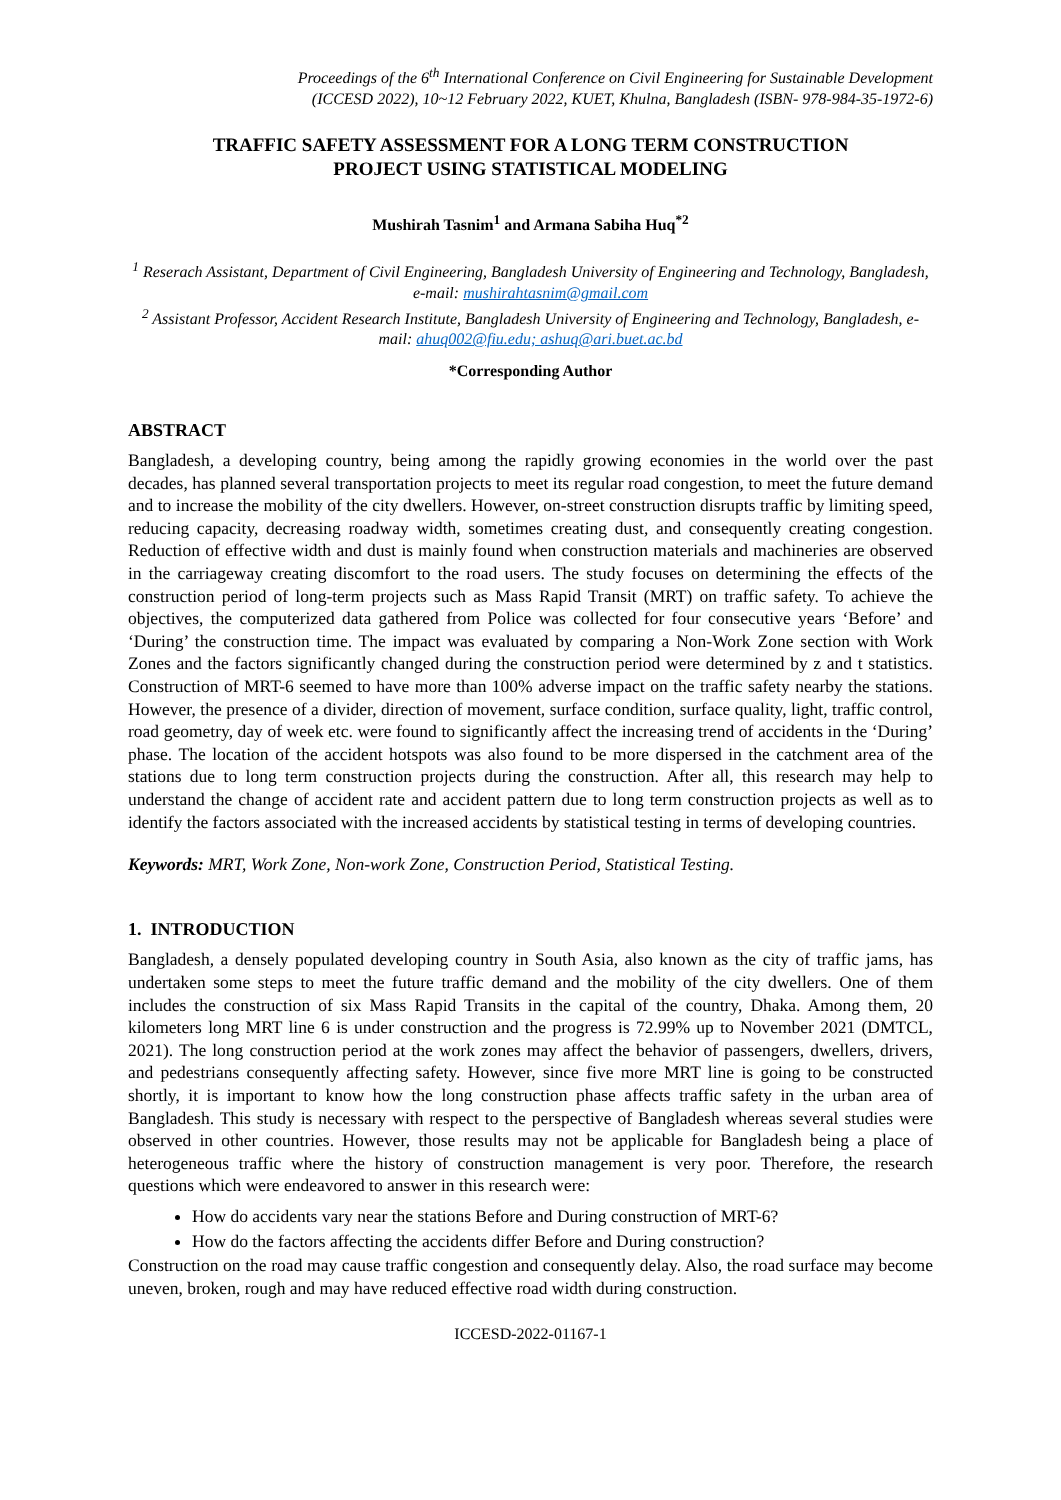Proceedings of the 6<sup>th</sup> International Conference on Civil Engineering for Sustainable Development
(ICCESD 2022), 10~12 February 2022, KUET, Khulna, Bangladesh (ISBN- 978-984-35-1972-6)
TRAFFIC SAFETY ASSESSMENT FOR A LONG TERM CONSTRUCTION
PROJECT USING STATISTICAL MODELING
Mushirah Tasnim<sup>1</sup> and Armana Sabiha Huq<sup>*2</sup>
<sup>1</sup> Reserach Assistant, Department of Civil Engineering, Bangladesh University of Engineering and Technology, Bangladesh, e-mail: mushirahtasnim@gmail.com
<sup>2</sup> Assistant Professor, Accident Research Institute, Bangladesh University of Engineering and Technology, Bangladesh, e-mail: ahuq002@fiu.edu; ashuq@ari.buet.ac.bd
*Corresponding Author
ABSTRACT
Bangladesh, a developing country, being among the rapidly growing economies in the world over the past decades, has planned several transportation projects to meet its regular road congestion, to meet the future demand and to increase the mobility of the city dwellers. However, on-street construction disrupts traffic by limiting speed, reducing capacity, decreasing roadway width, sometimes creating dust, and consequently creating congestion. Reduction of effective width and dust is mainly found when construction materials and machineries are observed in the carriageway creating discomfort to the road users. The study focuses on determining the effects of the construction period of long-term projects such as Mass Rapid Transit (MRT) on traffic safety. To achieve the objectives, the computerized data gathered from Police was collected for four consecutive years ‘Before’ and ‘During’ the construction time. The impact was evaluated by comparing a Non-Work Zone section with Work Zones and the factors significantly changed during the construction period were determined by z and t statistics. Construction of MRT-6 seemed to have more than 100% adverse impact on the traffic safety nearby the stations. However, the presence of a divider, direction of movement, surface condition, surface quality, light, traffic control, road geometry, day of week etc. were found to significantly affect the increasing trend of accidents in the ‘During’ phase. The location of the accident hotspots was also found to be more dispersed in the catchment area of the stations due to long term construction projects during the construction. After all, this research may help to understand the change of accident rate and accident pattern due to long term construction projects as well as to identify the factors associated with the increased accidents by statistical testing in terms of developing countries.
Keywords: MRT, Work Zone, Non-work Zone, Construction Period, Statistical Testing.
1. INTRODUCTION
Bangladesh, a densely populated developing country in South Asia, also known as the city of traffic jams, has undertaken some steps to meet the future traffic demand and the mobility of the city dwellers. One of them includes the construction of six Mass Rapid Transits in the capital of the country, Dhaka. Among them, 20 kilometers long MRT line 6 is under construction and the progress is 72.99% up to November 2021 (DMTCL, 2021). The long construction period at the work zones may affect the behavior of passengers, dwellers, drivers, and pedestrians consequently affecting safety. However, since five more MRT line is going to be constructed shortly, it is important to know how the long construction phase affects traffic safety in the urban area of Bangladesh. This study is necessary with respect to the perspective of Bangladesh whereas several studies were observed in other countries. However, those results may not be applicable for Bangladesh being a place of heterogeneous traffic where the history of construction management is very poor. Therefore, the research questions which were endeavored to answer in this research were:
How do accidents vary near the stations Before and During construction of MRT-6?
How do the factors affecting the accidents differ Before and During construction?
Construction on the road may cause traffic congestion and consequently delay. Also, the road surface may become uneven, broken, rough and may have reduced effective road width during construction.
ICCESD-2022-01167-1